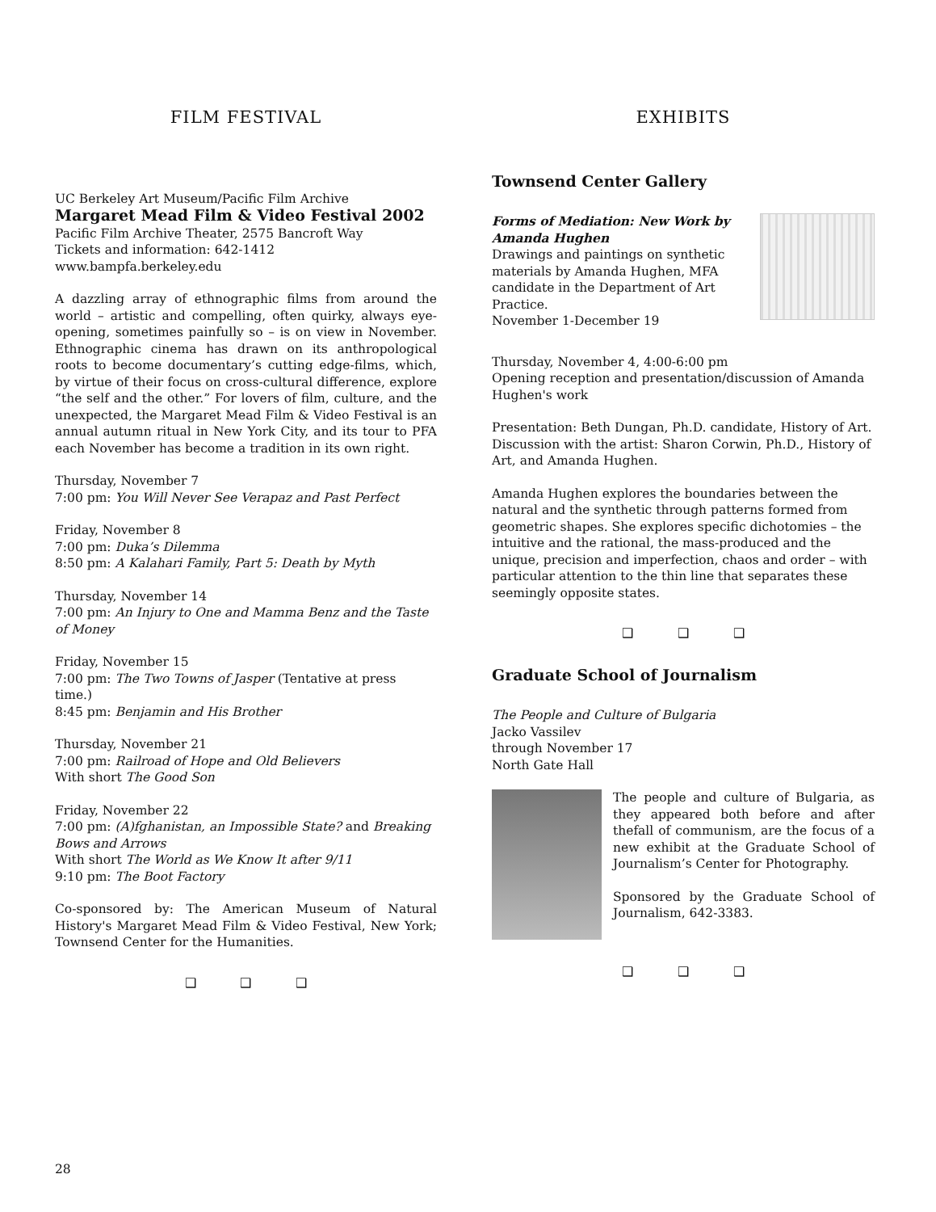FILM FESTIVAL
UC Berkeley Art Museum/Pacific Film Archive
Margaret Mead Film & Video Festival 2002
Pacific Film Archive Theater, 2575 Bancroft Way
Tickets and information: 642-1412
www.bampfa.berkeley.edu
A dazzling array of ethnographic films from around the world – artistic and compelling, often quirky, always eye-opening, sometimes painfully so – is on view in November. Ethnographic cinema has drawn on its anthropological roots to become documentary’s cutting edge-films, which, by virtue of their focus on cross-cultural difference, explore “the self and the other.” For lovers of film, culture, and the unexpected, the Margaret Mead Film & Video Festival is an annual autumn ritual in New York City, and its tour to PFA each November has become a tradition in its own right.
Thursday, November 7
7:00 pm: You Will Never See Verapaz and Past Perfect
Friday, November 8
7:00 pm: Duka’s Dilemma
8:50 pm: A Kalahari Family, Part 5: Death by Myth
Thursday, November 14
7:00 pm: An Injury to One and Mamma Benz and the Taste of Money
Friday, November 15
7:00 pm: The Two Towns of Jasper (Tentative at press time.)
8:45 pm: Benjamin and His Brother
Thursday, November 21
7:00 pm: Railroad of Hope and Old Believers
With short The Good Son
Friday, November 22
7:00 pm: (A)fghanistan, an Impossible State? and Breaking Bows and Arrows
With short The World as We Know It after 9/11
9:10 pm: The Boot Factory
Co-sponsored by: The American Museum of Natural History's Margaret Mead Film & Video Festival, New York; Townsend Center for the Humanities.
❑ ❑ ❑
EXHIBITS
Townsend Center Gallery
Forms of Mediation: New Work by Amanda Hughen
Drawings and paintings on synthetic materials by Amanda Hughen, MFA candidate in the Department of Art Practice.
November 1-December 19
Thursday, November 4, 4:00-6:00 pm
Opening reception and presentation/discussion of Amanda Hughen's work
Presentation: Beth Dungan, Ph.D. candidate, History of Art. Discussion with the artist: Sharon Corwin, Ph.D., History of Art, and Amanda Hughen.
Amanda Hughen explores the boundaries between the natural and the synthetic through patterns formed from geometric shapes. She explores specific dichotomies – the intuitive and the rational, the mass-produced and the unique, precision and imperfection, chaos and order – with particular attention to the thin line that separates these seemingly opposite states.
❑ ❑ ❑
Graduate School of Journalism
The People and Culture of Bulgaria
Jacko Vassilev
through November 17
North Gate Hall
The people and culture of Bulgaria, as they appeared both before and after thefall of communism, are the focus of a new exhibit at the Graduate School of Journalism’s Center for Photography.
Sponsored by the Graduate School of Journalism, 642-3383.
❑ ❑ ❑
28